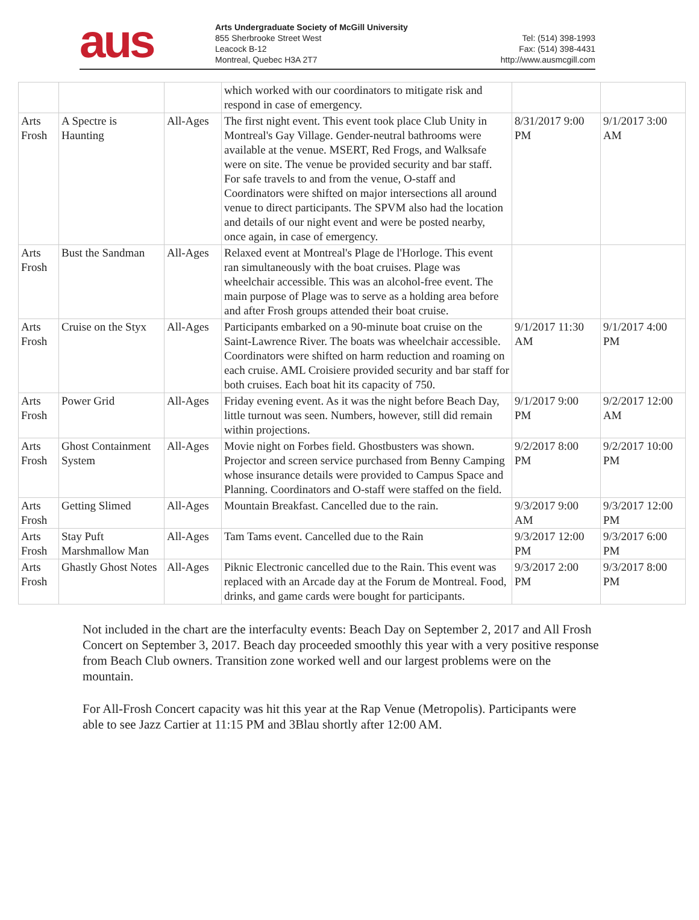aus
Arts Undergraduate Society of McGill University
855 Sherbrooke Street West
Leacock B-12
Montreal, Quebec H3A 2T7
Tel: (514) 398-1993
Fax: (514) 398-4431
http://www.ausmcgill.com
| | | | which worked with our coordinators to mitigate risk and respond in case of emergency. | | |
| Arts Frosh | A Spectre is Haunting | All-Ages | The first night event. This event took place Club Unity in Montreal's Gay Village. Gender-neutral bathrooms were available at the venue. MSERT, Red Frogs, and Walksafe were on site. The venue be provided security and bar staff. For safe travels to and from the venue, O-staff and Coordinators were shifted on major intersections all around venue to direct participants. The SPVM also had the location and details of our night event and were be posted nearby, once again, in case of emergency. | 8/31/2017 9:00 PM | 9/1/2017 3:00 AM |
| Arts Frosh | Bust the Sandman | All-Ages | Relaxed event at Montreal's Plage de l'Horloge. This event ran simultaneously with the boat cruises. Plage was wheelchair accessible. This was an alcohol-free event. The main purpose of Plage was to serve as a holding area before and after Frosh groups attended their boat cruise. | | |
| Arts Frosh | Cruise on the Styx | All-Ages | Participants embarked on a 90-minute boat cruise on the Saint-Lawrence River. The boats was wheelchair accessible. Coordinators were shifted on harm reduction and roaming on each cruise. AML Croisiere provided security and bar staff for both cruises. Each boat hit its capacity of 750. | 9/1/2017 11:30 AM | 9/1/2017 4:00 PM |
| Arts Frosh | Power Grid | All-Ages | Friday evening event. As it was the night before Beach Day, little turnout was seen. Numbers, however, still did remain within projections. | 9/1/2017 9:00 PM | 9/2/2017 12:00 AM |
| Arts Frosh | Ghost Containment System | All-Ages | Movie night on Forbes field. Ghostbusters was shown. Projector and screen service purchased from Benny Camping whose insurance details were provided to Campus Space and Planning. Coordinators and O-staff were staffed on the field. | 9/2/2017 8:00 PM | 9/2/2017 10:00 PM |
| Arts Frosh | Getting Slimed | All-Ages | Mountain Breakfast. Cancelled due to the rain. | 9/3/2017 9:00 AM | 9/3/2017 12:00 PM |
| Arts Frosh | Stay Puft Marshmallow Man | All-Ages | Tam Tams event. Cancelled due to the Rain | 9/3/2017 12:00 PM | 9/3/2017 6:00 PM |
| Arts Frosh | Ghastly Ghost Notes | All-Ages | Piknic Electronic cancelled due to the Rain. This event was replaced with an Arcade day at the Forum de Montreal. Food, drinks, and game cards were bought for participants. | 9/3/2017 2:00 PM | 9/3/2017 8:00 PM |
Not included in the chart are the interfaculty events: Beach Day on September 2, 2017 and All Frosh Concert on September 3, 2017. Beach day proceeded smoothly this year with a very positive response from Beach Club owners. Transition zone worked well and our largest problems were on the mountain.
For All-Frosh Concert capacity was hit this year at the Rap Venue (Metropolis). Participants were able to see Jazz Cartier at 11:15 PM and 3Blau shortly after 12:00 AM.